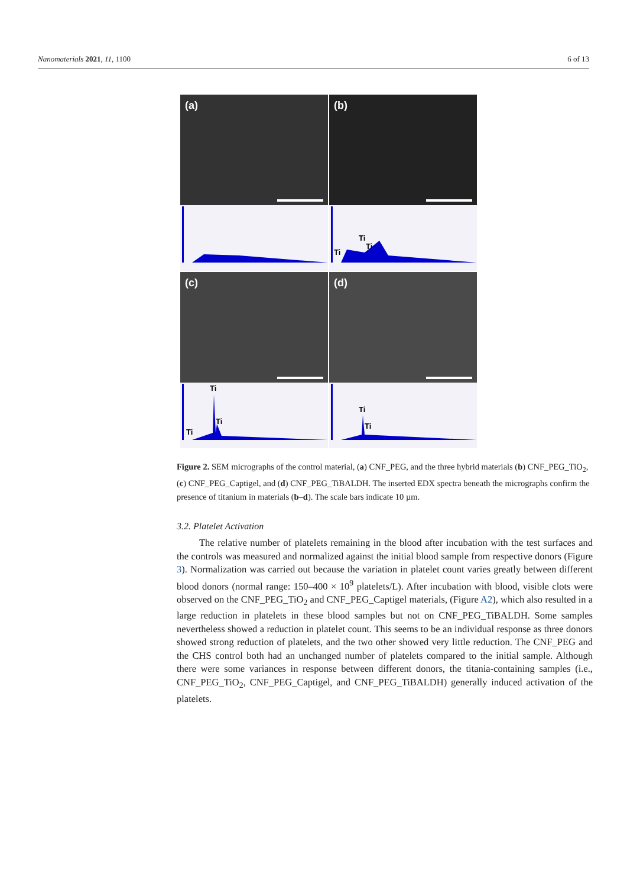Nanomaterials 2021, 11, 1100 6 of 13
(a)
(b)
Ti
Ti
Ti
(c)
Ti
Ti
Ti
(d)
Ti
Ti
Figure 2. SEM micrographs of the control material, (a) CNF_PEG, and the three hybrid materials (b) CNF_PEG_TiO<sub>2</sub>, (c) CNF_PEG_Captigel, and (d) CNF_PEG_TiBALDH. The inserted EDX spectra beneath the micrographs confirm the presence of titanium in materials (b–d). The scale bars indicate 10 µm.
3.2. Platelet Activation
The relative number of platelets remaining in the blood after incubation with the test surfaces and the controls was measured and normalized against the initial blood sample from respective donors (Figure 3). Normalization was carried out because the variation in platelet count varies greatly between different blood donors (normal range: 150–400 × 10<sup>9</sup> platelets/L). After incubation with blood, visible clots were observed on the CNF_PEG_TiO<sub>2</sub> and CNF_PEG_Captigel materials, (Figure A2), which also resulted in a large reduction in platelets in these blood samples but not on CNF_PEG_TiBALDH. Some samples nevertheless showed a reduction in platelet count. This seems to be an individual response as three donors showed strong reduction of platelets, and the two other showed very little reduction. The CNF_PEG and the CHS control both had an unchanged number of platelets compared to the initial sample. Although there were some variances in response between different donors, the titania-containing samples (i.e., CNF_PEG_TiO<sub>2</sub>, CNF_PEG_Captigel, and CNF_PEG_TiBALDH) generally induced activation of the platelets.